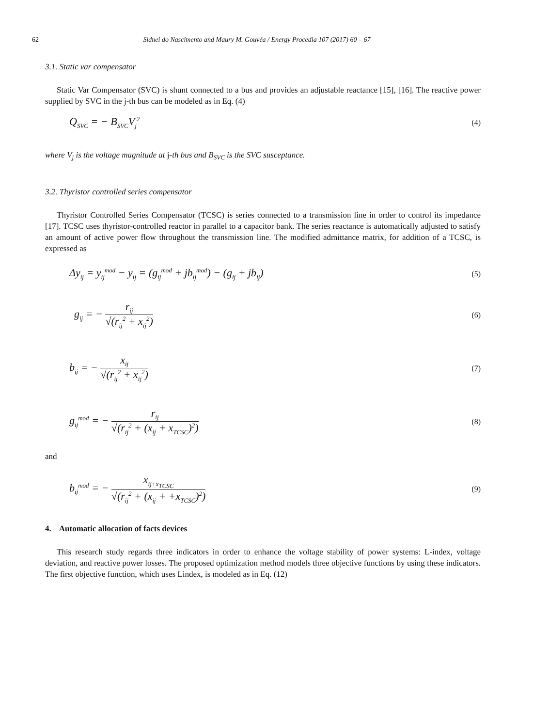62 Sidnei do Nascimento and Maury M. Gouvêa / Energy Procedia 107 (2017) 60 – 67
3.1. Static var compensator
Static Var Compensator (SVC) is shunt connected to a bus and provides an adjustable reactance [15], [16]. The reactive power supplied by SVC in the j-th bus can be modeled as in Eq. (4)
Q<sub>SVC</sub> = − B<sub>SVC</sub>V<sub>j</sub><sup>2</sup> (4)
where V<sub>j</sub> is the voltage magnitude at j-th bus and B<sub>SVC</sub> is the SVC susceptance.
3.2. Thyristor controlled series compensator
Thyristor Controlled Series Compensator (TCSC) is series connected to a transmission line in order to control its impedance [17]. TCSC uses thyristor-controlled reactor in parallel to a capacitor bank. The series reactance is automatically adjusted to satisfy an amount of active power flow throughout the transmission line. The modified admittance matrix, for addition of a TCSC, is expressed as
Δy<sub>ij</sub> = y<sub>ij</sub><sup>mod</sup> − y<sub>ij</sub> = (g<sub>ij</sub><sup>mod</sup> + jb<sub>ij</sub><sup>mod</sup>) − (g<sub>ij</sub> + jb<sub>ij</sub>) (5)
g<sub>ij</sub> = − r<sub>ij</sub> √(r<sub>ij</sub><sup>2</sup> + x<sub>ij</sub><sup>2</sup>) (6)
b<sub>ij</sub> = − x<sub>ij</sub> √(r<sub>ij</sub><sup>2</sup> + x<sub>ij</sub><sup>2</sup>) (7)
g<sub>ij</sub><sup>mod</sup> = − r<sub>ij</sub> √(r<sub>ij</sub><sup>2</sup> + (x<sub>ij</sub> + x<sub>TCSC</sub>)<sup>2</sup>) (8)
and
b<sub>ij</sub><sup>mod</sup> = − x<sub>ij+x<sub>TCSC</sub></sub> √(r<sub>ij</sub><sup>2</sup> + (x<sub>ij</sub> + +x<sub>TCSC</sub>)<sup>2</sup>) (9)
4. Automatic allocation of facts devices
This research study regards three indicators in order to enhance the voltage stability of power systems: L-index, voltage deviation, and reactive power losses. The proposed optimization method models three objective functions by using these indicators. The first objective function, which uses Lindex, is modeled as in Eq. (12)